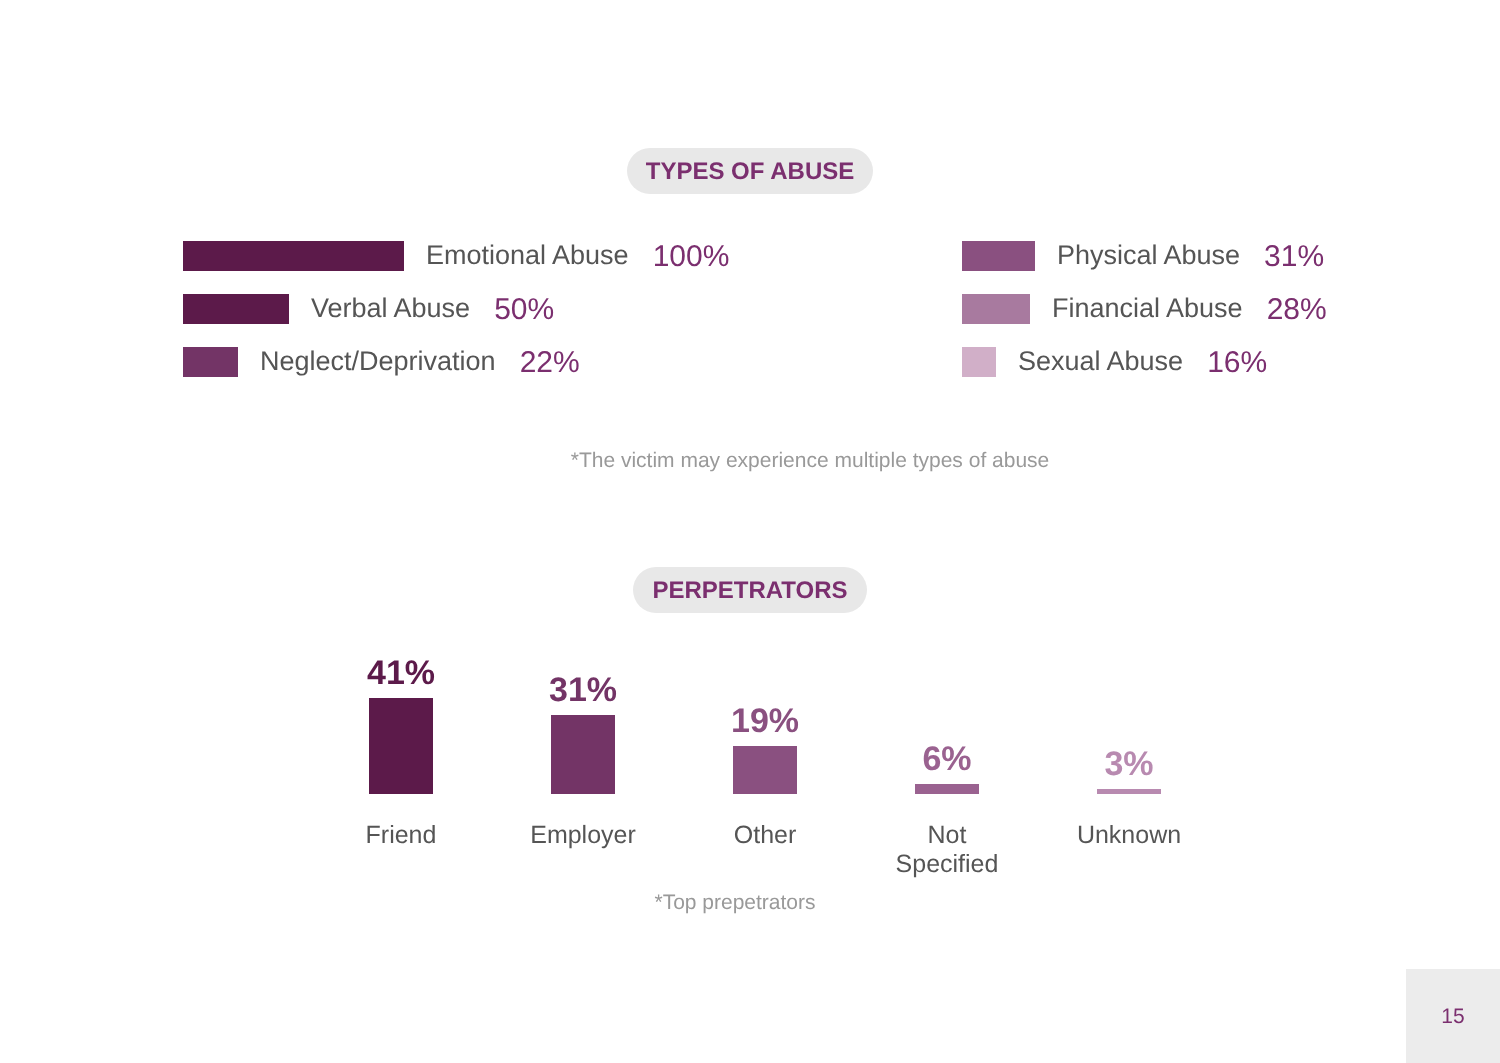TYPES OF ABUSE
Emotional Abuse 100%
Verbal Abuse 50%
Neglect/Deprivation 22%
Physical Abuse 31%
Financial Abuse 28%
Sexual Abuse 16%
*The victim may experience multiple types of abuse
PERPETRATORS
41%
31%
19%
6%
3%
Friend
Employer
Other
Not
Specified
Unknown
*Top prepetrators
15